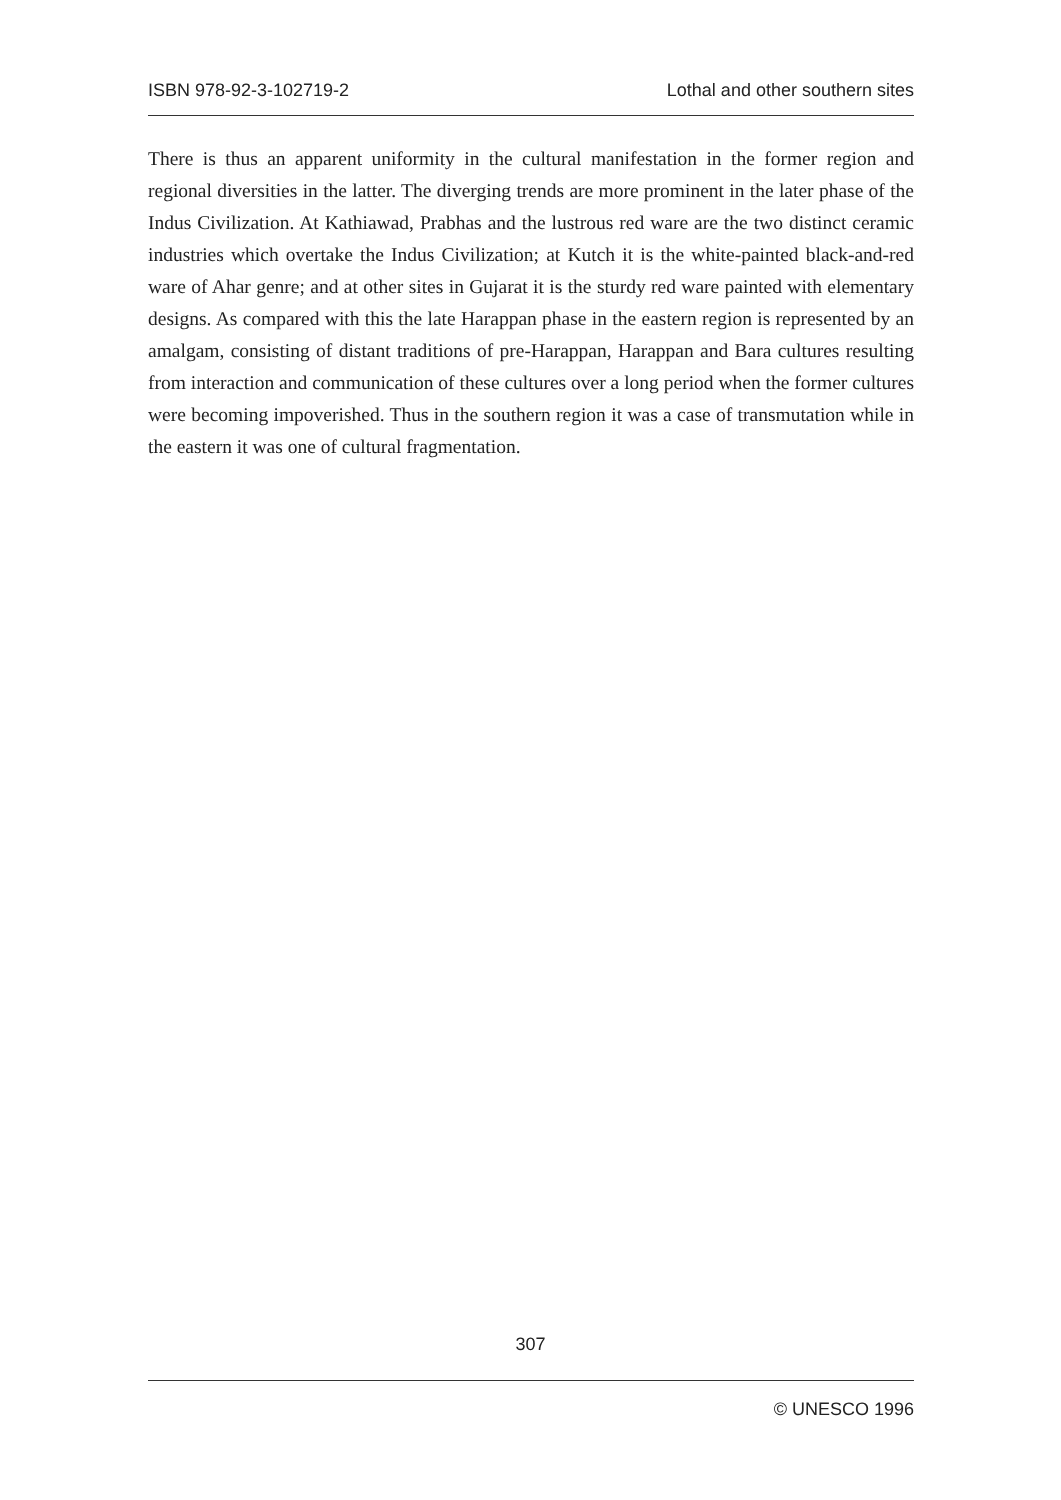ISBN 978-92-3-102719-2 Lothal and other southern sites
There is thus an apparent uniformity in the cultural manifestation in the former region and regional diversities in the latter. The diverging trends are more prominent in the later phase of the Indus Civilization. At Kathiawad, Prabhas and the lustrous red ware are the two distinct ceramic industries which overtake the Indus Civilization; at Kutch it is the white-painted black-and-red ware of Ahar genre; and at other sites in Gujarat it is the sturdy red ware painted with elementary designs. As compared with this the late Harappan phase in the eastern region is represented by an amalgam, consisting of distant traditions of pre-Harappan, Harappan and Bara cultures resulting from interaction and communication of these cultures over a long period when the former cultures were becoming impoverished. Thus in the southern region it was a case of transmutation while in the eastern it was one of cultural fragmentation.
307
© UNESCO 1996